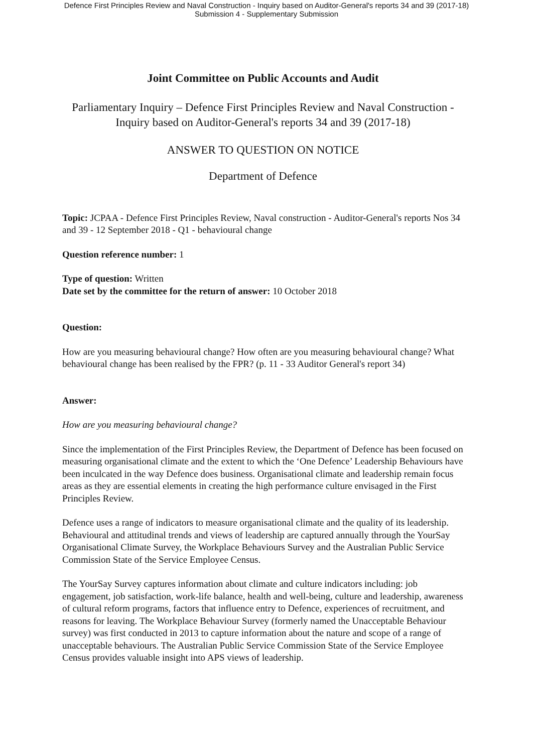Defence First Principles Review and Naval Construction - Inquiry based on Auditor-General's reports 34 and 39 (2017-18)
Submission 4 - Supplementary Submission
Joint Committee on Public Accounts and Audit
Parliamentary Inquiry – Defence First Principles Review and Naval Construction - Inquiry based on Auditor-General's reports 34 and 39 (2017-18)
ANSWER TO QUESTION ON NOTICE
Department of Defence
Topic: JCPAA - Defence First Principles Review, Naval construction - Auditor-General's reports Nos 34 and 39 - 12 September 2018 - Q1 - behavioural change
Question reference number: 1
Type of question: Written
Date set by the committee for the return of answer: 10 October 2018
Question:
How are you measuring behavioural change? How often are you measuring behavioural change? What behavioural change has been realised by the FPR? (p. 11 - 33 Auditor General's report 34)
Answer:
How are you measuring behavioural change?
Since the implementation of the First Principles Review, the Department of Defence has been focused on measuring organisational climate and the extent to which the ‘One Defence’ Leadership Behaviours have been inculcated in the way Defence does business. Organisational climate and leadership remain focus areas as they are essential elements in creating the high performance culture envisaged in the First Principles Review.
Defence uses a range of indicators to measure organisational climate and the quality of its leadership. Behavioural and attitudinal trends and views of leadership are captured annually through the YourSay Organisational Climate Survey, the Workplace Behaviours Survey and the Australian Public Service Commission State of the Service Employee Census.
The YourSay Survey captures information about climate and culture indicators including: job engagement, job satisfaction, work-life balance, health and well-being, culture and leadership, awareness of cultural reform programs, factors that influence entry to Defence, experiences of recruitment, and reasons for leaving. The Workplace Behaviour Survey (formerly named the Unacceptable Behaviour survey) was first conducted in 2013 to capture information about the nature and scope of a range of unacceptable behaviours. The Australian Public Service Commission State of the Service Employee Census provides valuable insight into APS views of leadership.